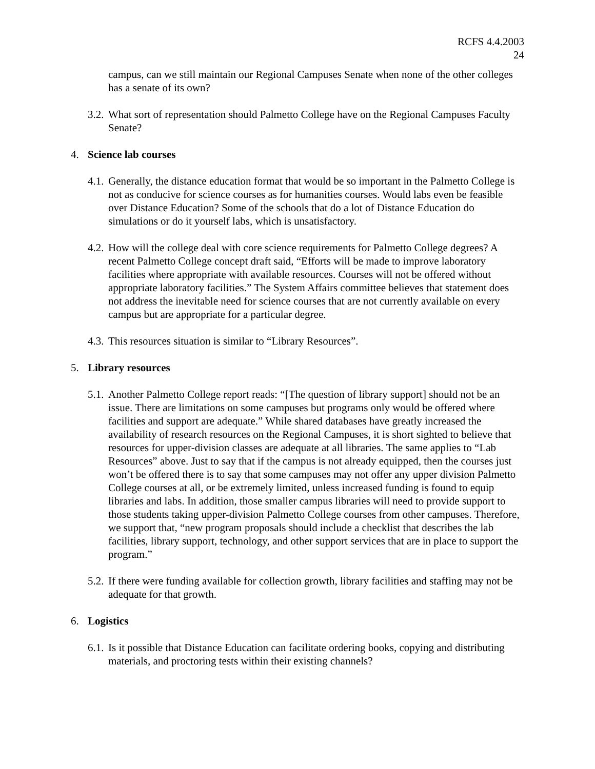RCFS 4.4.2003
24
campus, can we still maintain our Regional Campuses Senate when none of the other colleges has a senate of its own?
3.2. What sort of representation should Palmetto College have on the Regional Campuses Faculty Senate?
4. Science lab courses
4.1. Generally, the distance education format that would be so important in the Palmetto College is not as conducive for science courses as for humanities courses. Would labs even be feasible over Distance Education? Some of the schools that do a lot of Distance Education do simulations or do it yourself labs, which is unsatisfactory.
4.2. How will the college deal with core science requirements for Palmetto College degrees? A recent Palmetto College concept draft said, “Efforts will be made to improve laboratory facilities where appropriate with available resources. Courses will not be offered without appropriate laboratory facilities.” The System Affairs committee believes that statement does not address the inevitable need for science courses that are not currently available on every campus but are appropriate for a particular degree.
4.3. This resources situation is similar to “Library Resources”.
5. Library resources
5.1. Another Palmetto College report reads: “[The question of library support] should not be an issue. There are limitations on some campuses but programs only would be offered where facilities and support are adequate.” While shared databases have greatly increased the availability of research resources on the Regional Campuses, it is short sighted to believe that resources for upper-division classes are adequate at all libraries. The same applies to “Lab Resources” above. Just to say that if the campus is not already equipped, then the courses just won’t be offered there is to say that some campuses may not offer any upper division Palmetto College courses at all, or be extremely limited, unless increased funding is found to equip libraries and labs. In addition, those smaller campus libraries will need to provide support to those students taking upper-division Palmetto College courses from other campuses. Therefore, we support that, “new program proposals should include a checklist that describes the lab facilities, library support, technology, and other support services that are in place to support the program.”
5.2. If there were funding available for collection growth, library facilities and staffing may not be adequate for that growth.
6. Logistics
6.1. Is it possible that Distance Education can facilitate ordering books, copying and distributing materials, and proctoring tests within their existing channels?